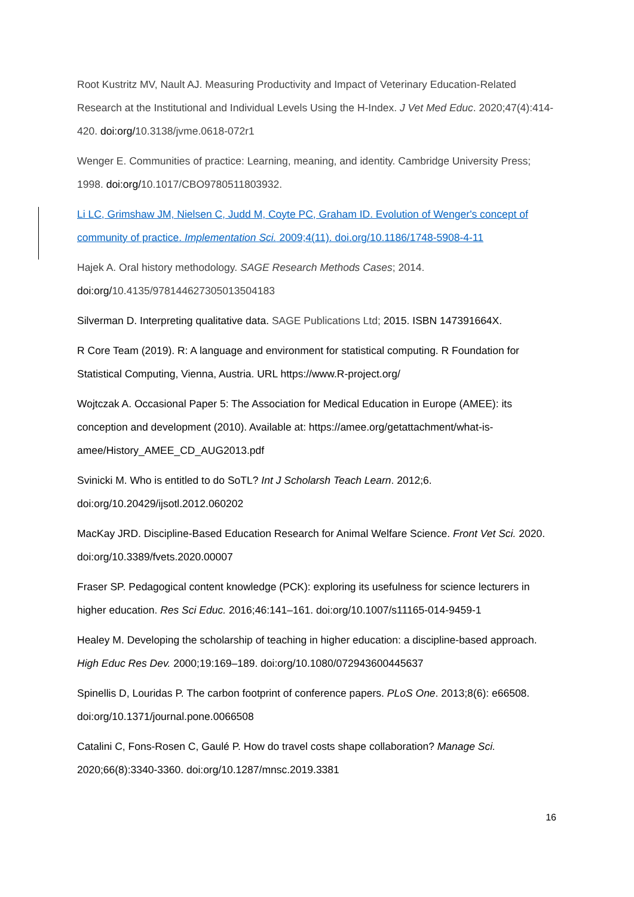Root Kustritz MV, Nault AJ. Measuring Productivity and Impact of Veterinary Education-Related Research at the Institutional and Individual Levels Using the H-Index. J Vet Med Educ. 2020;47(4):414-420. doi:org/10.3138/jvme.0618-072r1
Wenger E. Communities of practice: Learning, meaning, and identity. Cambridge University Press; 1998. doi:org/10.1017/CBO9780511803932.
Li LC, Grimshaw JM, Nielsen C, Judd M, Coyte PC, Graham ID. Evolution of Wenger's concept of community of practice. Implementation Sci. 2009;4(11). doi.org/10.1186/1748-5908-4-11
Hajek A. Oral history methodology. SAGE Research Methods Cases; 2014. doi:org/10.4135/978144627305013504183
Silverman D. Interpreting qualitative data. SAGE Publications Ltd; 2015. ISBN 147391664X.
R Core Team (2019). R: A language and environment for statistical computing. R Foundation for Statistical Computing, Vienna, Austria. URL https://www.R-project.org/
Wojtczak A. Occasional Paper 5: The Association for Medical Education in Europe (AMEE): its conception and development (2010). Available at: https://amee.org/getattachment/what-is-amee/History_AMEE_CD_AUG2013.pdf
Svinicki M. Who is entitled to do SoTL? Int J Scholarsh Teach Learn. 2012;6. doi:org/10.20429/ijsotl.2012.060202
MacKay JRD. Discipline-Based Education Research for Animal Welfare Science. Front Vet Sci. 2020. doi:org/10.3389/fvets.2020.00007
Fraser SP. Pedagogical content knowledge (PCK): exploring its usefulness for science lecturers in higher education. Res Sci Educ. 2016;46:141–161. doi:org/10.1007/s11165-014-9459-1
Healey M. Developing the scholarship of teaching in higher education: a discipline-based approach. High Educ Res Dev. 2000;19:169–189. doi:org/10.1080/072943600445637
Spinellis D, Louridas P. The carbon footprint of conference papers. PLoS One. 2013;8(6): e66508. doi:org/10.1371/journal.pone.0066508
Catalini C, Fons-Rosen C, Gaulé P. How do travel costs shape collaboration? Manage Sci. 2020;66(8):3340-3360. doi:org/10.1287/mnsc.2019.3381
16